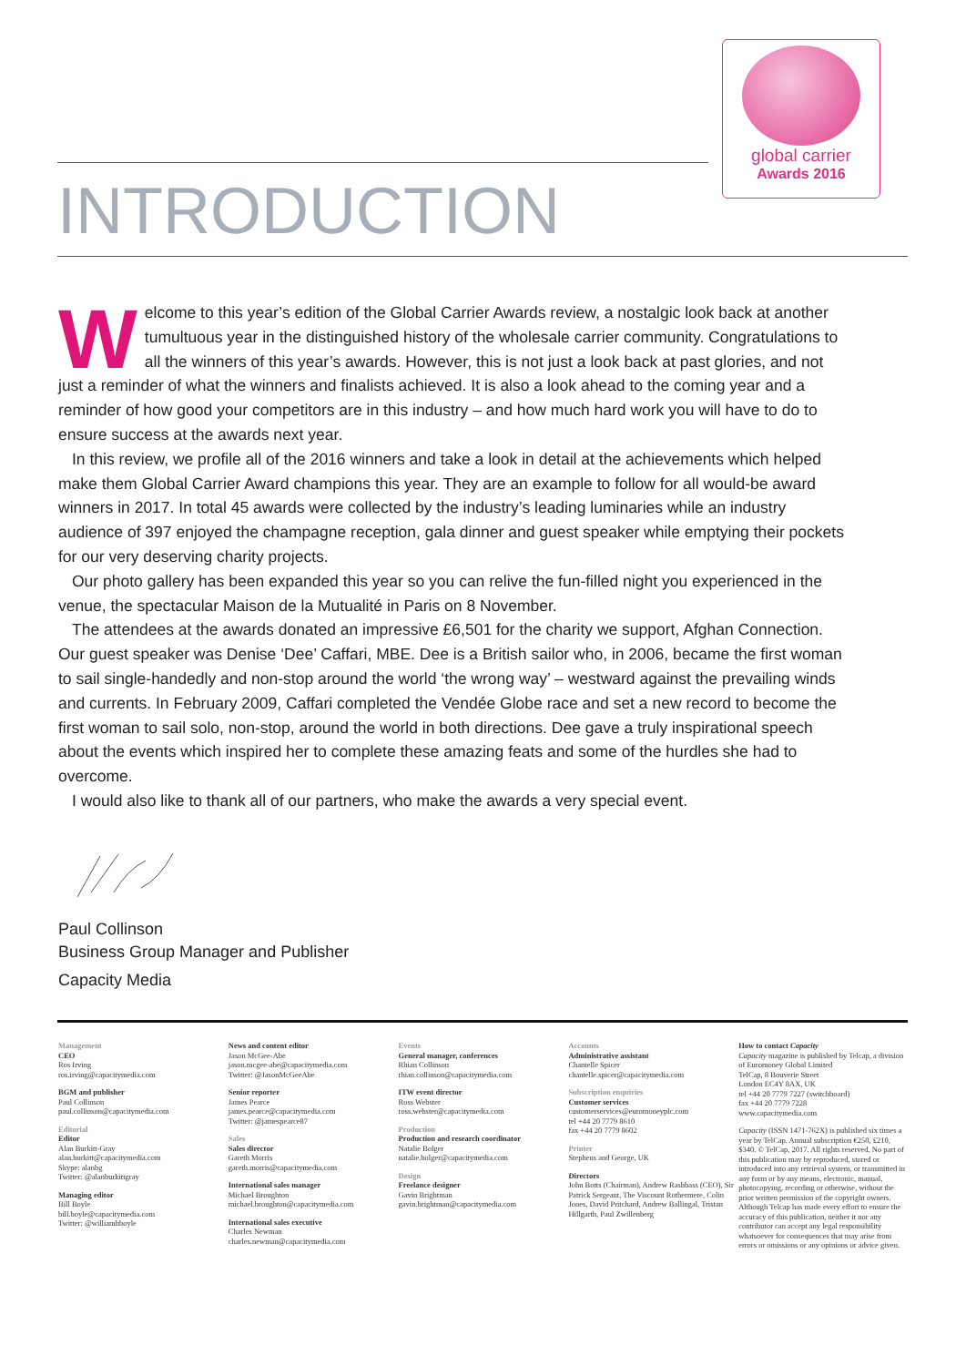global carrier
Awards 2016
INTRODUCTION
Welcome to this year’s edition of the Global Carrier Awards review, a nostalgic look back at another tumultuous year in the distinguished history of the wholesale carrier community. Congratulations to all the winners of this year’s awards. However, this is not just a look back at past glories, and not just a reminder of what the winners and finalists achieved. It is also a look ahead to the coming year and a reminder of how good your competitors are in this industry – and how much hard work you will have to do to ensure success at the awards next year.
In this review, we profile all of the 2016 winners and take a look in detail at the achievements which helped make them Global Carrier Award champions this year. They are an example to follow for all would-be award winners in 2017. In total 45 awards were collected by the industry’s leading luminaries while an industry audience of 397 enjoyed the champagne reception, gala dinner and guest speaker while emptying their pockets for our very deserving charity projects.
Our photo gallery has been expanded this year so you can relive the fun-filled night you experienced in the venue, the spectacular Maison de la Mutualité in Paris on 8 November.
The attendees at the awards donated an impressive £6,501 for the charity we support, Afghan Connection. Our guest speaker was Denise ‘Dee’ Caffari, MBE. Dee is a British sailor who, in 2006, became the first woman to sail single-handedly and non-stop around the world ‘the wrong way’ – westward against the prevailing winds and currents. In February 2009, Caffari completed the Vendée Globe race and set a new record to become the first woman to sail solo, non-stop, around the world in both directions. Dee gave a truly inspirational speech about the events which inspired her to complete these amazing feats and some of the hurdles she had to overcome.
I would also like to thank all of our partners, who make the awards a very special event.
Paul Collinson
Business Group Manager and Publisher
Capacity Media
Management
CEO
Ros Irving
ros.irving@capacitymedia.com
BGM and publisher
Paul Collinson
paul.collinson@capacitymedia.com
Editorial
Editor
Alan Burkitt-Gray
alan.burkitt@capacitymedia.com
Skype: alanbg
Twitter: @alanburkittgray
Managing editor
Bill Boyle
bill.boyle@capacitymedia.com
Twitter: @williamhboyle
News and content editor
Jason McGee-Abe
jason.mcgee-abe@capacitymedia.com
Twitter: @JasonMcGeeAbe
Senior reporter
James Pearce
james.pearce@capacitymedia.com
Twitter: @jamespearce87
Sales
Sales director
Gareth Morris
gareth.morris@capacitymedia.com
International sales manager
Michael Broughton
michael.broughton@capacitymedia.com
International sales executive
Charles Newman
charles.newman@capacitymedia.com
Events
General manager, conferences
Rhian Collinson
rhian.collinson@capacitymedia.com
ITW event director
Ross Webster
ross.webster@capacitymedia.com
Production
Production and research coordinator
Natalie Bolger
natalie.bolger@capacitymedia.com
Design
Freelance designer
Gavin Brightman
gavin.brightman@capacitymedia.com
Accounts
Administrative assistant
Chantelle Spicer
chantelle.spicer@capacitymedia.com
Subscription enquiries
Customer services
customerservices@euromoneyplc.com
tel +44 20 7779 8610
fax +44 20 7779 8602
Printer
Stephens and George, UK
Directors
John Botts (Chairman), Andrew Rashbass (CEO), Sir Patrick Sergeant, The Viscount Rothermere, Colin Jones, David Pritchard, Andrew Ballingal, Tristan Hillgarth, Paul Zwillenberg
How to contact Capacity
Capacity magazine is published by Telcap, a division of Euromoney Global Limited
TelCap, 8 Bouverie Street
London EC4Y 8AX, UK
tel +44 20 7779 7227 (switchboard)
fax +44 20 7779 7228
www.capacitymedia.com
Capacity (ISSN 1471-762X) is published six times a year by TelCap. Annual subscription €250, £210, $340. © TelCap, 2017. All rights reserved. No part of this publication may by reproduced, stored or introduced into any retrieval system, or transmitted in any form or by any means, electronic, manual, photocopying, recording or otherwise, without the prior written permission of the copyright owners.
Although Telcap has made every effort to ensure the accuracy of this publication, neither it nor any contributor can accept any legal responsibility whatsoever for consequences that may arise from errors or omissions or any opinions or advice given.